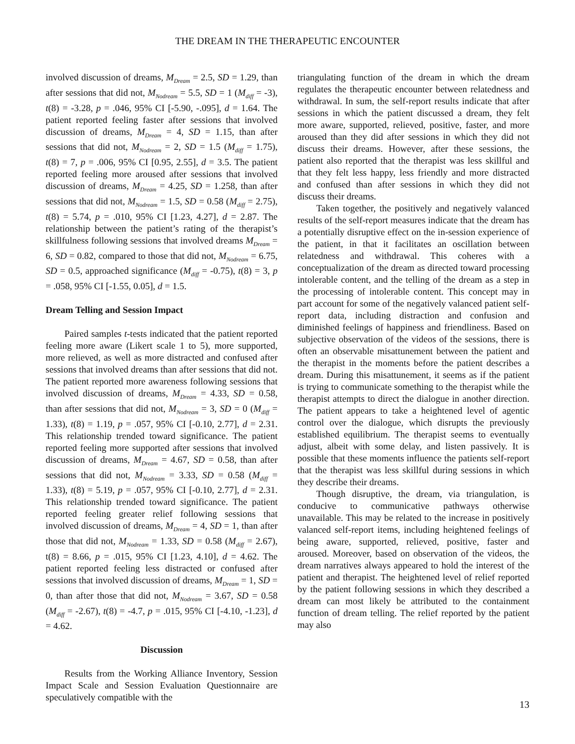THE DREAM IN THE THERAPEUTIC ENCOUNTER
involved discussion of dreams, M<sub>Dream</sub> = 2.5, SD = 1.29, than after sessions that did not, M<sub>Nodream</sub> = 5.5, SD = 1 (M<sub>diff</sub> = -3), t(8) = -3.28, p = .046, 95% CI [-5.90, -.095], d = 1.64. The patient reported feeling faster after sessions that involved discussion of dreams, M<sub>Dream</sub> = 4, SD = 1.15, than after sessions that did not, M<sub>Nodream</sub> = 2, SD = 1.5 (M<sub>diff</sub> = 1.75), t(8) = 7, p = .006, 95% CI [0.95, 2.55], d = 3.5. The patient reported feeling more aroused after sessions that involved discussion of dreams, M<sub>Dream</sub> = 4.25, SD = 1.258, than after sessions that did not, M<sub>Nodream</sub> = 1.5, SD = 0.58 (M<sub>diff</sub> = 2.75), t(8) = 5.74, p = .010, 95% CI [1.23, 4.27], d = 2.87. The relationship between the patient’s rating of the therapist’s skillfulness following sessions that involved dreams M<sub>Dream</sub> = 6, SD = 0.82, compared to those that did not, M<sub>Nodream</sub> = 6.75, SD = 0.5, approached significance (M<sub>diff</sub> = -0.75), t(8) = 3, p = .058, 95% CI [-1.55, 0.05], d = 1.5.
Dream Telling and Session Impact
Paired samples t-tests indicated that the patient reported feeling more aware (Likert scale 1 to 5), more supported, more relieved, as well as more distracted and confused after sessions that involved dreams than after sessions that did not. The patient reported more awareness following sessions that involved discussion of dreams, M<sub>Dream</sub> = 4.33, SD = 0.58, than after sessions that did not, M<sub>Nodream</sub> = 3, SD = 0 (M<sub>diff</sub> = 1.33), t(8) = 1.19, p = .057, 95% CI [-0.10, 2.77], d = 2.31. This relationship trended toward significance. The patient reported feeling more supported after sessions that involved discussion of dreams, M<sub>Dream</sub> = 4.67, SD = 0.58, than after sessions that did not, M<sub>Nodream</sub> = 3.33, SD = 0.58 (M<sub>diff</sub> = 1.33), t(8) = 5.19, p = .057, 95% CI [-0.10, 2.77], d = 2.31. This relationship trended toward significance. The patient reported feeling greater relief following sessions that involved discussion of dreams, M<sub>Dream</sub> = 4, SD = 1, than after those that did not, M<sub>Nodream</sub> = 1.33, SD = 0.58 (M<sub>diff</sub> = 2.67), t(8) = 8.66, p = .015, 95% CI [1.23, 4.10], d = 4.62. The patient reported feeling less distracted or confused after sessions that involved discussion of dreams, M<sub>Dream</sub> = 1, SD = 0, than after those that did not, M<sub>Nodream</sub> = 3.67, SD = 0.58 (M<sub>diff</sub> = -2.67), t(8) = -4.7, p = .015, 95% CI [-4.10, -1.23], d = 4.62.
Discussion
Results from the Working Alliance Inventory, Session Impact Scale and Session Evaluation Questionnaire are speculatively compatible with the
triangulating function of the dream in which the dream regulates the therapeutic encounter between relatedness and withdrawal. In sum, the self-report results indicate that after sessions in which the patient discussed a dream, they felt more aware, supported, relieved, positive, faster, and more aroused than they did after sessions in which they did not discuss their dreams. However, after these sessions, the patient also reported that the therapist was less skillful and that they felt less happy, less friendly and more distracted and confused than after sessions in which they did not discuss their dreams.
Taken together, the positively and negatively valanced results of the self-report measures indicate that the dream has a potentially disruptive effect on the in-session experience of the patient, in that it facilitates an oscillation between relatedness and withdrawal. This coheres with a conceptualization of the dream as directed toward processing intolerable content, and the telling of the dream as a step in the processing of intolerable content. This concept may in part account for some of the negatively valanced patient self-report data, including distraction and confusion and diminished feelings of happiness and friendliness. Based on subjective observation of the videos of the sessions, there is often an observable misattunement between the patient and the therapist in the moments before the patient describes a dream. During this misattunement, it seems as if the patient is trying to communicate something to the therapist while the therapist attempts to direct the dialogue in another direction. The patient appears to take a heightened level of agentic control over the dialogue, which disrupts the previously established equilibrium. The therapist seems to eventually adjust, albeit with some delay, and listen passively. It is possible that these moments influence the patients self-report that the therapist was less skillful during sessions in which they describe their dreams.
Though disruptive, the dream, via triangulation, is conducive to communicative pathways otherwise unavailable. This may be related to the increase in positively valanced self-report items, including heightened feelings of being aware, supported, relieved, positive, faster and aroused. Moreover, based on observation of the videos, the dream narratives always appeared to hold the interest of the patient and therapist. The heightened level of relief reported by the patient following sessions in which they described a dream can most likely be attributed to the containment function of dream telling. The relief reported by the patient may also
13